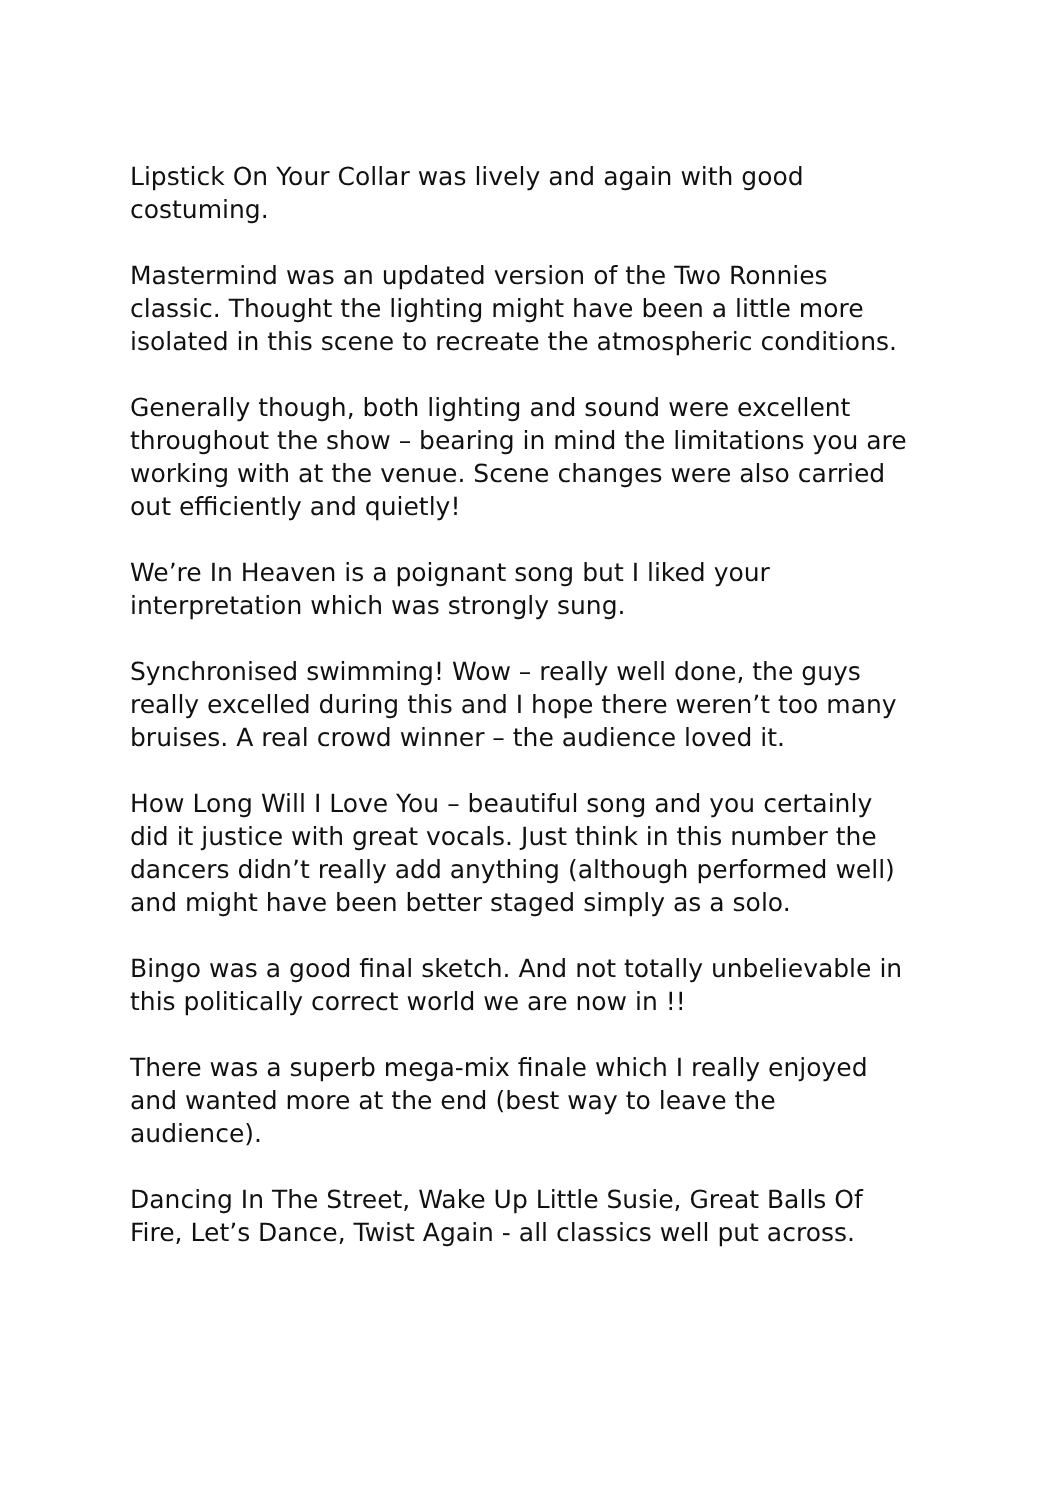Lipstick On Your Collar was lively and again with good
costuming.
Mastermind was an updated version of the Two Ronnies
classic. Thought the lighting might have been a little more
isolated in this scene to recreate the atmospheric conditions.
Generally though, both lighting and sound were excellent
throughout the show – bearing in mind the limitations you are
working with at the venue. Scene changes were also carried
out efficiently and quietly!
We’re In Heaven is a poignant song but I liked your
interpretation which was strongly sung.
Synchronised swimming! Wow – really well done, the guys
really excelled during this and I hope there weren’t too many
bruises. A real crowd winner – the audience loved it.
How Long Will I Love You – beautiful song and you certainly
did it justice with great vocals. Just think in this number the
dancers didn’t really add anything (although performed well)
and might have been better staged simply as a solo.
Bingo was a good final sketch. And not totally unbelievable in
this politically correct world we are now in !!
There was a superb mega-mix finale which I really enjoyed
and wanted more at the end (best way to leave the
audience).
Dancing In The Street, Wake Up Little Susie, Great Balls Of
Fire, Let’s Dance, Twist Again - all classics well put across.